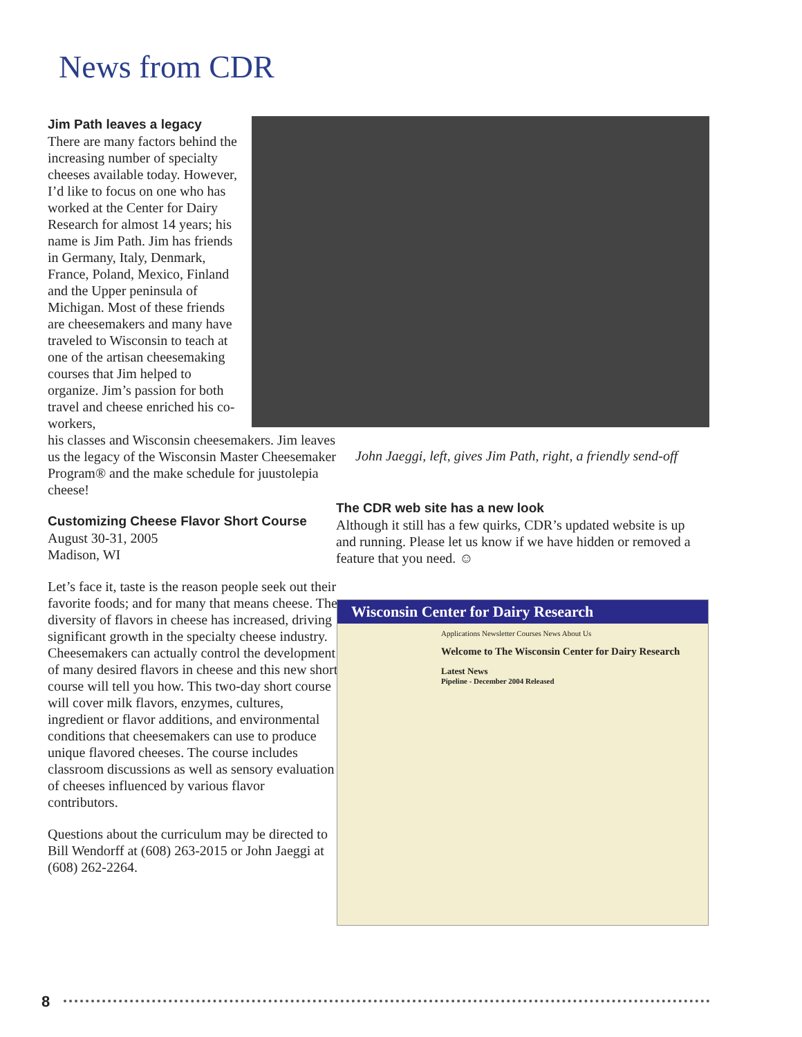News from CDR
Jim Path leaves a legacy
There are many factors behind the increasing number of specialty cheeses available today. However, I’d like to focus on one who has worked at the Center for Dairy Research for almost 14 years; his name is Jim Path. Jim has friends in Germany, Italy, Denmark, France, Poland, Mexico, Finland and the Upper peninsula of Michigan. Most of these friends are cheesemakers and many have traveled to Wisconsin to teach at one of the artisan cheesemaking courses that Jim helped to organize. Jim’s passion for both travel and cheese enriched his co-workers,
his classes and Wisconsin cheesemakers. Jim leaves us the legacy of the Wisconsin Master Cheesemaker Program® and the make schedule for juustolepia cheese!
Customizing Cheese Flavor Short Course
August 30-31, 2005
Madison, WI
Let’s face it, taste is the reason people seek out their favorite foods; and for many that means cheese. The diversity of flavors in cheese has increased, driving significant growth in the specialty cheese industry. Cheesemakers can actually control the development of many desired flavors in cheese and this new short course will tell you how. This two-day short course will cover milk flavors, enzymes, cultures, ingredient or flavor additions, and environmental conditions that cheesemakers can use to produce unique flavored cheeses. The course includes classroom discussions as well as sensory evaluation of cheeses influenced by various flavor contributors.
Questions about the curriculum may be directed to Bill Wendorff at (608) 263-2015 or John Jaeggi at (608) 262-2264.
John Jaeggi, left, gives Jim Path, right, a friendly send-off
The CDR web site has a new look
Although it still has a few quirks, CDR’s updated website is up and running. Please let us know if we have hidden or removed a feature that you need. ☺
Wisconsin Center for Dairy Research
Applications Newsletter Courses News About Us
Welcome to The Wisconsin Center for Dairy Research
Latest News
Pipeline - December 2004 Released
8